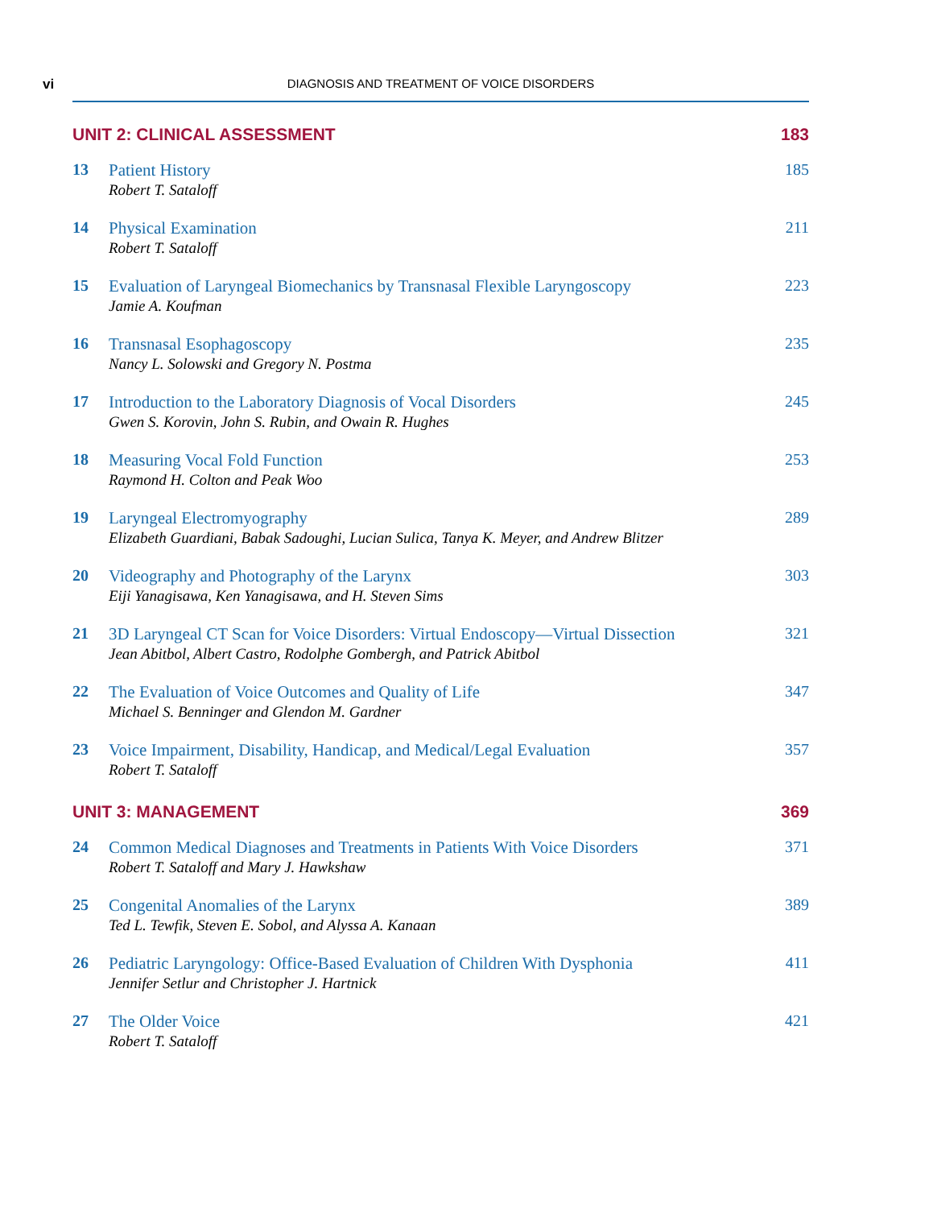vi
DIAGNOSIS AND TREATMENT OF VOICE DISORDERS
UNIT 2: CLINICAL ASSESSMENT 183
13
Patient History
Robert T. Sataloff
185
14
Physical Examination
Robert T. Sataloff
211
15
Evaluation of Laryngeal Biomechanics by Transnasal Flexible Laryngoscopy
Jamie A. Koufman
223
16
Transnasal Esophagoscopy
Nancy L. Solowski and Gregory N. Postma
235
17
Introduction to the Laboratory Diagnosis of Vocal Disorders
Gwen S. Korovin, John S. Rubin, and Owain R. Hughes
245
18
Measuring Vocal Fold Function
Raymond H. Colton and Peak Woo
253
19
Laryngeal Electromyography
Elizabeth Guardiani, Babak Sadoughi, Lucian Sulica, Tanya K. Meyer, and Andrew Blitzer
289
20
Videography and Photography of the Larynx
Eiji Yanagisawa, Ken Yanagisawa, and H. Steven Sims
303
21
3D Laryngeal CT Scan for Voice Disorders: Virtual Endoscopy—Virtual Dissection
Jean Abitbol, Albert Castro, Rodolphe Gombergh, and Patrick Abitbol
321
22
The Evaluation of Voice Outcomes and Quality of Life
Michael S. Benninger and Glendon M. Gardner
347
23
Voice Impairment, Disability, Handicap, and Medical/Legal Evaluation
Robert T. Sataloff
357
UNIT 3: MANAGEMENT 369
24
Common Medical Diagnoses and Treatments in Patients With Voice Disorders
Robert T. Sataloff and Mary J. Hawkshaw
371
25
Congenital Anomalies of the Larynx
Ted L. Tewfik, Steven E. Sobol, and Alyssa A. Kanaan
389
26
Pediatric Laryngology: Office-Based Evaluation of Children With Dysphonia
Jennifer Setlur and Christopher J. Hartnick
411
27
The Older Voice
Robert T. Sataloff
421